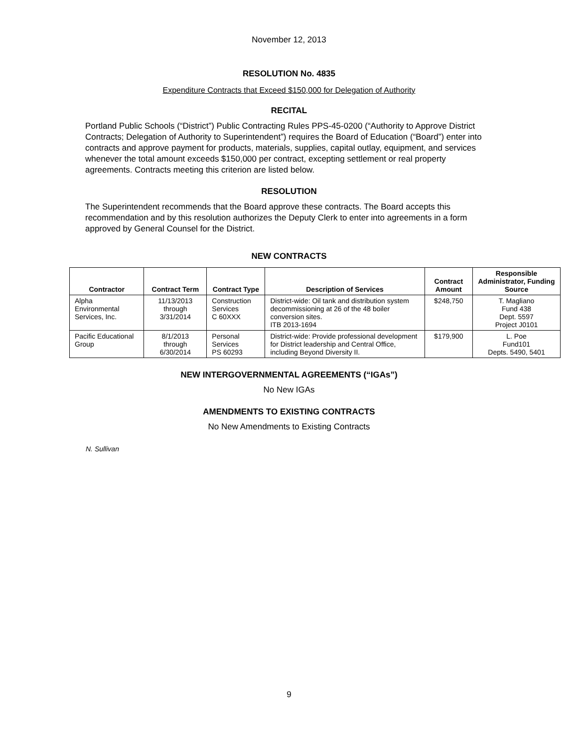November 12, 2013
RESOLUTION No. 4835
Expenditure Contracts that Exceed $150,000 for Delegation of Authority
RECITAL
Portland Public Schools (“District”) Public Contracting Rules PPS-45-0200 (“Authority to Approve District Contracts; Delegation of Authority to Superintendent”) requires the Board of Education (“Board”) enter into contracts and approve payment for products, materials, supplies, capital outlay, equipment, and services whenever the total amount exceeds $150,000 per contract, excepting settlement or real property agreements. Contracts meeting this criterion are listed below.
RESOLUTION
The Superintendent recommends that the Board approve these contracts. The Board accepts this recommendation and by this resolution authorizes the Deputy Clerk to enter into agreements in a form approved by General Counsel for the District.
NEW CONTRACTS
| Contractor | Contract Term | Contract Type | Description of Services | Contract Amount | Responsible Administrator, Funding Source |
| --- | --- | --- | --- | --- | --- |
| Alpha Environmental Services, Inc. | 11/13/2013 through 3/31/2014 | Construction Services C 60XXX | District-wide: Oil tank and distribution system decommissioning at 26 of the 48 boiler conversion sites. ITB 2013-1694 | $248,750 | T. Magliano Fund 438 Dept. 5597 Project J0101 |
| Pacific Educational Group | 8/1/2013 through 6/30/2014 | Personal Services PS 60293 | District-wide: Provide professional development for District leadership and Central Office, including Beyond Diversity II. | $179,900 | L. Poe Fund101 Depts. 5490, 5401 |
NEW INTERGOVERNMENTAL AGREEMENTS (“IGAs”)
No New IGAs
AMENDMENTS TO EXISTING CONTRACTS
No New Amendments to Existing Contracts
N. Sullivan
9